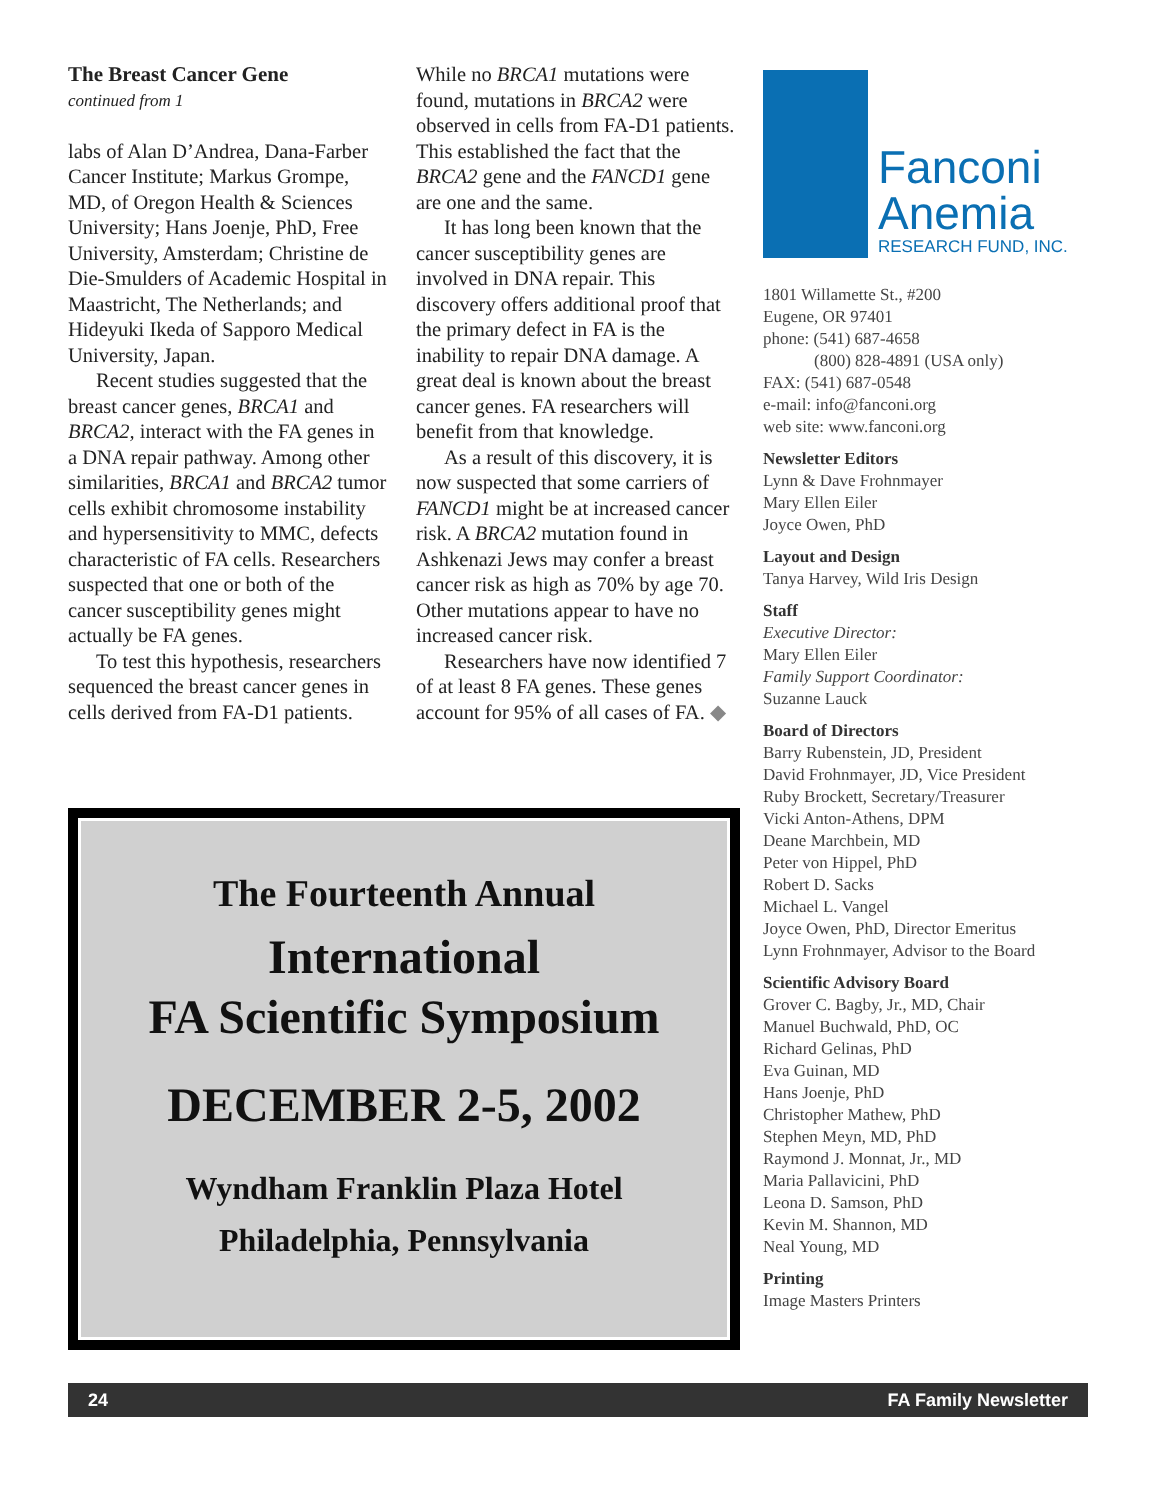The Breast Cancer Gene
continued from 1
labs of Alan D’Andrea, Dana-Farber Cancer Institute; Markus Grompe, MD, of Oregon Health & Sciences University; Hans Joenje, PhD, Free University, Amsterdam; Christine de Die-Smulders of Academic Hospital in Maastricht, The Netherlands; and Hideyuki Ikeda of Sapporo Medical University, Japan.
Recent studies suggested that the breast cancer genes, BRCA1 and BRCA2, interact with the FA genes in a DNA repair pathway. Among other similarities, BRCA1 and BRCA2 tumor cells exhibit chromosome instability and hypersensitivity to MMC, defects characteristic of FA cells. Researchers suspected that one or both of the cancer susceptibility genes might actually be FA genes.
To test this hypothesis, researchers sequenced the breast cancer genes in cells derived from FA-D1 patients.
While no BRCA1 mutations were found, mutations in BRCA2 were observed in cells from FA-D1 patients. This established the fact that the BRCA2 gene and the FANCD1 gene are one and the same.
It has long been known that the cancer susceptibility genes are involved in DNA repair. This discovery offers additional proof that the primary defect in FA is the inability to repair DNA damage. A great deal is known about the breast cancer genes. FA researchers will benefit from that knowledge.
As a result of this discovery, it is now suspected that some carriers of FANCD1 might be at increased cancer risk. A BRCA2 mutation found in Ashkenazi Jews may confer a breast cancer risk as high as 70% by age 70. Other mutations appear to have no increased cancer risk.
Researchers have now identified 7 of at least 8 FA genes. These genes account for 95% of all cases of FA. ◆
Fanconi
Anemia
RESEARCH FUND, INC.
1801 Willamette St., #200
Eugene, OR 97401
phone: (541) 687-4658
(800) 828-4891 (USA only)
FAX: (541) 687-0548
e-mail: info@fanconi.org
web site: www.fanconi.org
Newsletter Editors
Lynn & Dave Frohnmayer
Mary Ellen Eiler
Joyce Owen, PhD
Layout and Design
Tanya Harvey, Wild Iris Design
Staff
Executive Director:
Mary Ellen Eiler
Family Support Coordinator:
Suzanne Lauck
Board of Directors
Barry Rubenstein, JD, President
David Frohnmayer, JD, Vice President
Ruby Brockett, Secretary/Treasurer
Vicki Anton-Athens, DPM
Deane Marchbein, MD
Peter von Hippel, PhD
Robert D. Sacks
Michael L. Vangel
Joyce Owen, PhD, Director Emeritus
Lynn Frohnmayer, Advisor to the Board
Scientific Advisory Board
Grover C. Bagby, Jr., MD, Chair
Manuel Buchwald, PhD, OC
Richard Gelinas, PhD
Eva Guinan, MD
Hans Joenje, PhD
Christopher Mathew, PhD
Stephen Meyn, MD, PhD
Raymond J. Monnat, Jr., MD
Maria Pallavicini, PhD
Leona D. Samson, PhD
Kevin M. Shannon, MD
Neal Young, MD
Printing
Image Masters Printers
The Fourteenth Annual
International
FA Scientific Symposium
DECEMBER 2-5, 2002
Wyndham Franklin Plaza Hotel
Philadelphia, Pennsylvania
24 FA Family Newsletter